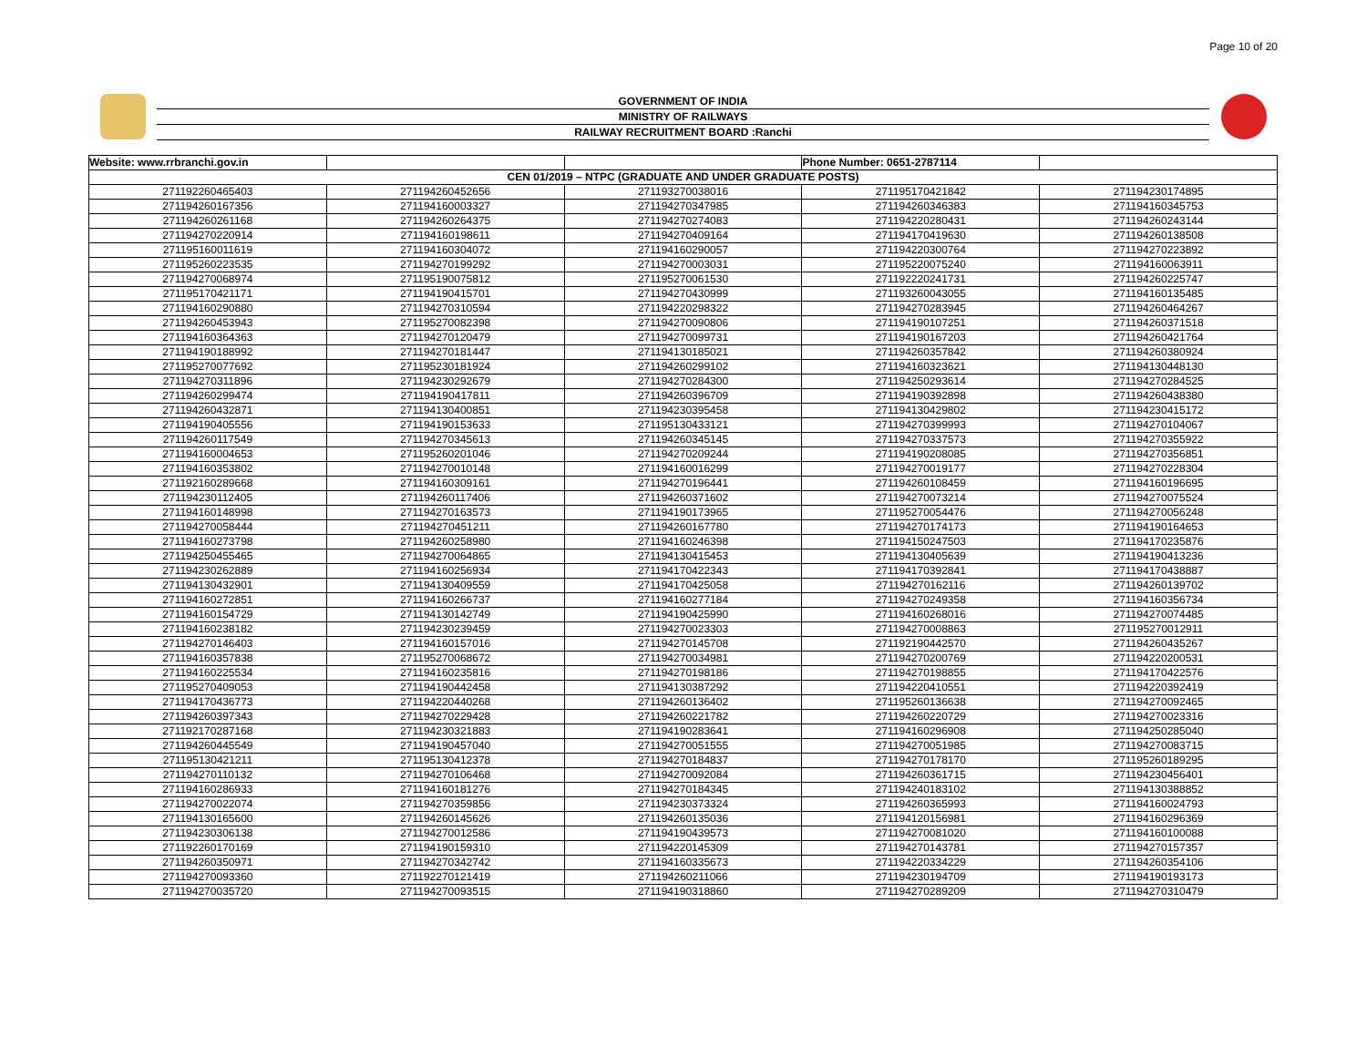Page 10 of 20
GOVERNMENT OF INDIA
MINISTRY OF RAILWAYS
RAILWAY RECRUITMENT BOARD :Ranchi
| Website: www.rrbranchi.gov.in | | | Phone Number: 0651-2787114 | |
| CEN 01/2019 – NTPC (GRADUATE AND UNDER GRADUATE POSTS) | | | | |
| 271192260465403 | 271194260452656 | 271193270038016 | 271195170421842 | 271194230174895 |
| 271194260167356 | 271194160003327 | 271194270347985 | 271194260346383 | 271194160345753 |
| 271194260261168 | 271194260264375 | 271194270274083 | 271194220280431 | 271194260243144 |
| 271194270220914 | 271194160198611 | 271194270409164 | 271194170419630 | 271194260138508 |
| 271195160011619 | 271194160304072 | 271194160290057 | 271194220300764 | 271194270223892 |
| 271195260223535 | 271194270199292 | 271194270003031 | 271195220075240 | 271194160063911 |
| 271194270068974 | 271195190075812 | 271195270061530 | 271192220241731 | 271194260225747 |
| 271195170421171 | 271194190415701 | 271194270430999 | 271193260043055 | 271194160135485 |
| 271194160290880 | 271194270310594 | 271194220298322 | 271194270283945 | 271194260464267 |
| 271194260453943 | 271195270082398 | 271194270090806 | 271194190107251 | 271194260371518 |
| 271194160364363 | 271194270120479 | 271194270099731 | 271194190167203 | 271194260421764 |
| 271194190188992 | 271194270181447 | 271194130185021 | 271194260357842 | 271194260380924 |
| 271195270077692 | 271195230181924 | 271194260299102 | 271194160323621 | 271194130448130 |
| 271194270311896 | 271194230292679 | 271194270284300 | 271194250293614 | 271194270284525 |
| 271194260299474 | 271194190417811 | 271194260396709 | 271194190392898 | 271194260438380 |
| 271194260432871 | 271194130400851 | 271194230395458 | 271194130429802 | 271194230415172 |
| 271194190405556 | 271194190153633 | 271195130433121 | 271194270399993 | 271194270104067 |
| 271194260117549 | 271194270345613 | 271194260345145 | 271194270337573 | 271194270355922 |
| 271194160004653 | 271195260201046 | 271194270209244 | 271194190208085 | 271194270356851 |
| 271194160353802 | 271194270010148 | 271194160016299 | 271194270019177 | 271194270228304 |
| 271192160289668 | 271194160309161 | 271194270196441 | 271194260108459 | 271194160196695 |
| 271194230112405 | 271194260117406 | 271194260371602 | 271194270073214 | 271194270075524 |
| 271194160148998 | 271194270163573 | 271194190173965 | 271195270054476 | 271194270056248 |
| 271194270058444 | 271194270451211 | 271194260167780 | 271194270174173 | 271194190164653 |
| 271194160273798 | 271194260258980 | 271194160246398 | 271194150247503 | 271194170235876 |
| 271194250455465 | 271194270064865 | 271194130415453 | 271194130405639 | 271194190413236 |
| 271194230262889 | 271194160256934 | 271194170422343 | 271194170392841 | 271194170438887 |
| 271194130432901 | 271194130409559 | 271194170425058 | 271194270162116 | 271194260139702 |
| 271194160272851 | 271194160266737 | 271194160277184 | 271194270249358 | 271194160356734 |
| 271194160154729 | 271194130142749 | 271194190425990 | 271194160268016 | 271194270074485 |
| 271194160238182 | 271194230239459 | 271194270023303 | 271194270008863 | 271195270012911 |
| 271194270146403 | 271194160157016 | 271194270145708 | 271192190442570 | 271194260435267 |
| 271194160357838 | 271195270068672 | 271194270034981 | 271194270200769 | 271194220200531 |
| 271194160225534 | 271194160235816 | 271194270198186 | 271194270198855 | 271194170422576 |
| 271195270409053 | 271194190442458 | 271194130387292 | 271194220410551 | 271194220392419 |
| 271194170436773 | 271194220440268 | 271194260136402 | 271195260136638 | 271194270092465 |
| 271194260397343 | 271194270229428 | 271194260221782 | 271194260220729 | 271194270023316 |
| 271192170287168 | 271194230321883 | 271194190283641 | 271194160296908 | 271194250285040 |
| 271194260445549 | 271194190457040 | 271194270051555 | 271194270051985 | 271194270083715 |
| 271195130421211 | 271195130412378 | 271194270184837 | 271194270178170 | 271195260189295 |
| 271194270110132 | 271194270106468 | 271194270092084 | 271194260361715 | 271194230456401 |
| 271194160286933 | 271194160181276 | 271194270184345 | 271194240183102 | 271194130388852 |
| 271194270022074 | 271194270359856 | 271194230373324 | 271194260365993 | 271194160024793 |
| 271194130165600 | 271194260145626 | 271194260135036 | 271194120156981 | 271194160296369 |
| 271194230306138 | 271194270012586 | 271194190439573 | 271194270081020 | 271194160100088 |
| 271192260170169 | 271194190159310 | 271194220145309 | 271194270143781 | 271194270157357 |
| 271194260350971 | 271194270342742 | 271194160335673 | 271194220334229 | 271194260354106 |
| 271194270093360 | 271192270121419 | 271194260211066 | 271194230194709 | 271194190193173 |
| 271194270035720 | 271194270093515 | 271194190318860 | 271194270289209 | 271194270310479 |